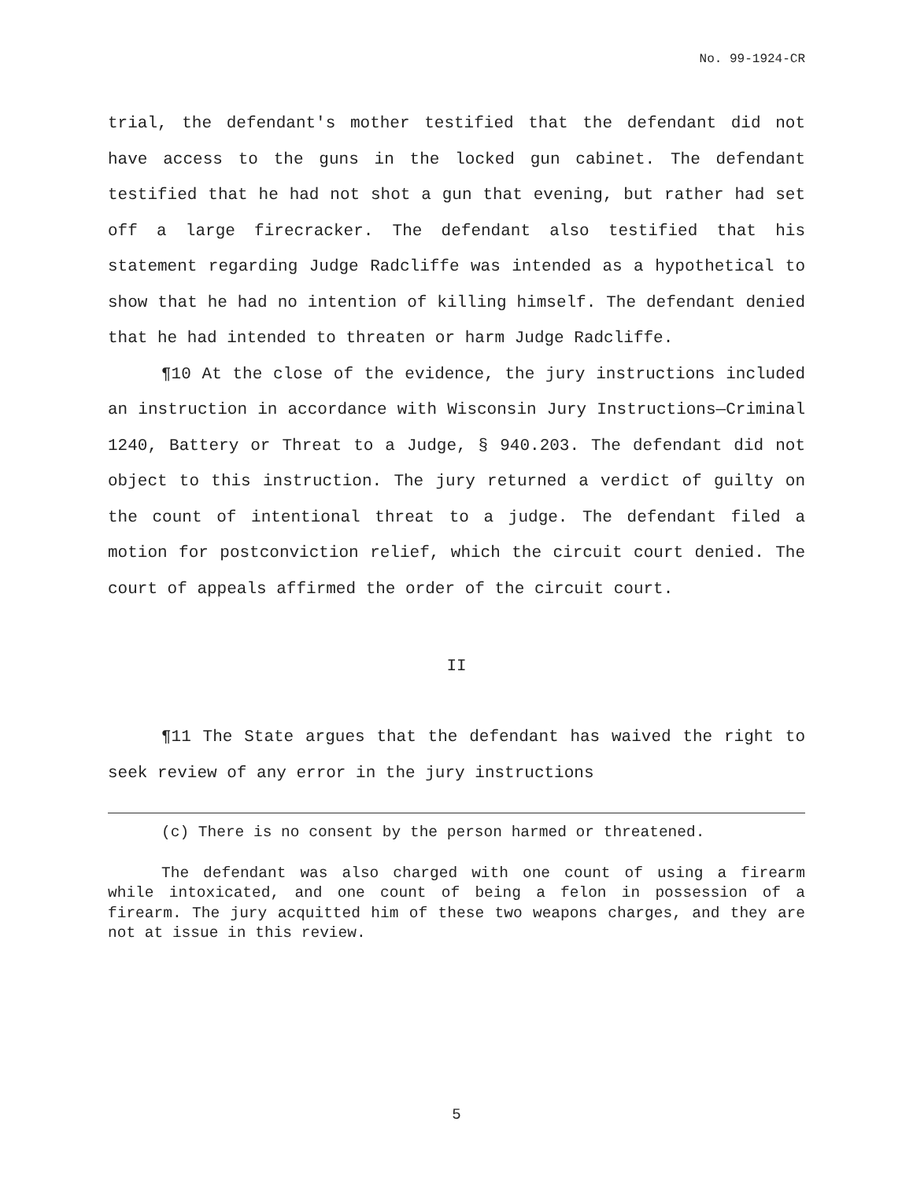No. 99-1924-CR
trial, the defendant's mother testified that the defendant did not have access to the guns in the locked gun cabinet. The defendant testified that he had not shot a gun that evening, but rather had set off a large firecracker. The defendant also testified that his statement regarding Judge Radcliffe was intended as a hypothetical to show that he had no intention of killing himself. The defendant denied that he had intended to threaten or harm Judge Radcliffe.
¶10 At the close of the evidence, the jury instructions included an instruction in accordance with Wisconsin Jury Instructions—Criminal 1240, Battery or Threat to a Judge, § 940.203. The defendant did not object to this instruction. The jury returned a verdict of guilty on the count of intentional threat to a judge. The defendant filed a motion for postconviction relief, which the circuit court denied. The court of appeals affirmed the order of the circuit court.
II
¶11 The State argues that the defendant has waived the right to seek review of any error in the jury instructions
(c) There is no consent by the person harmed or threatened.
The defendant was also charged with one count of using a firearm while intoxicated, and one count of being a felon in possession of a firearm. The jury acquitted him of these two weapons charges, and they are not at issue in this review.
5